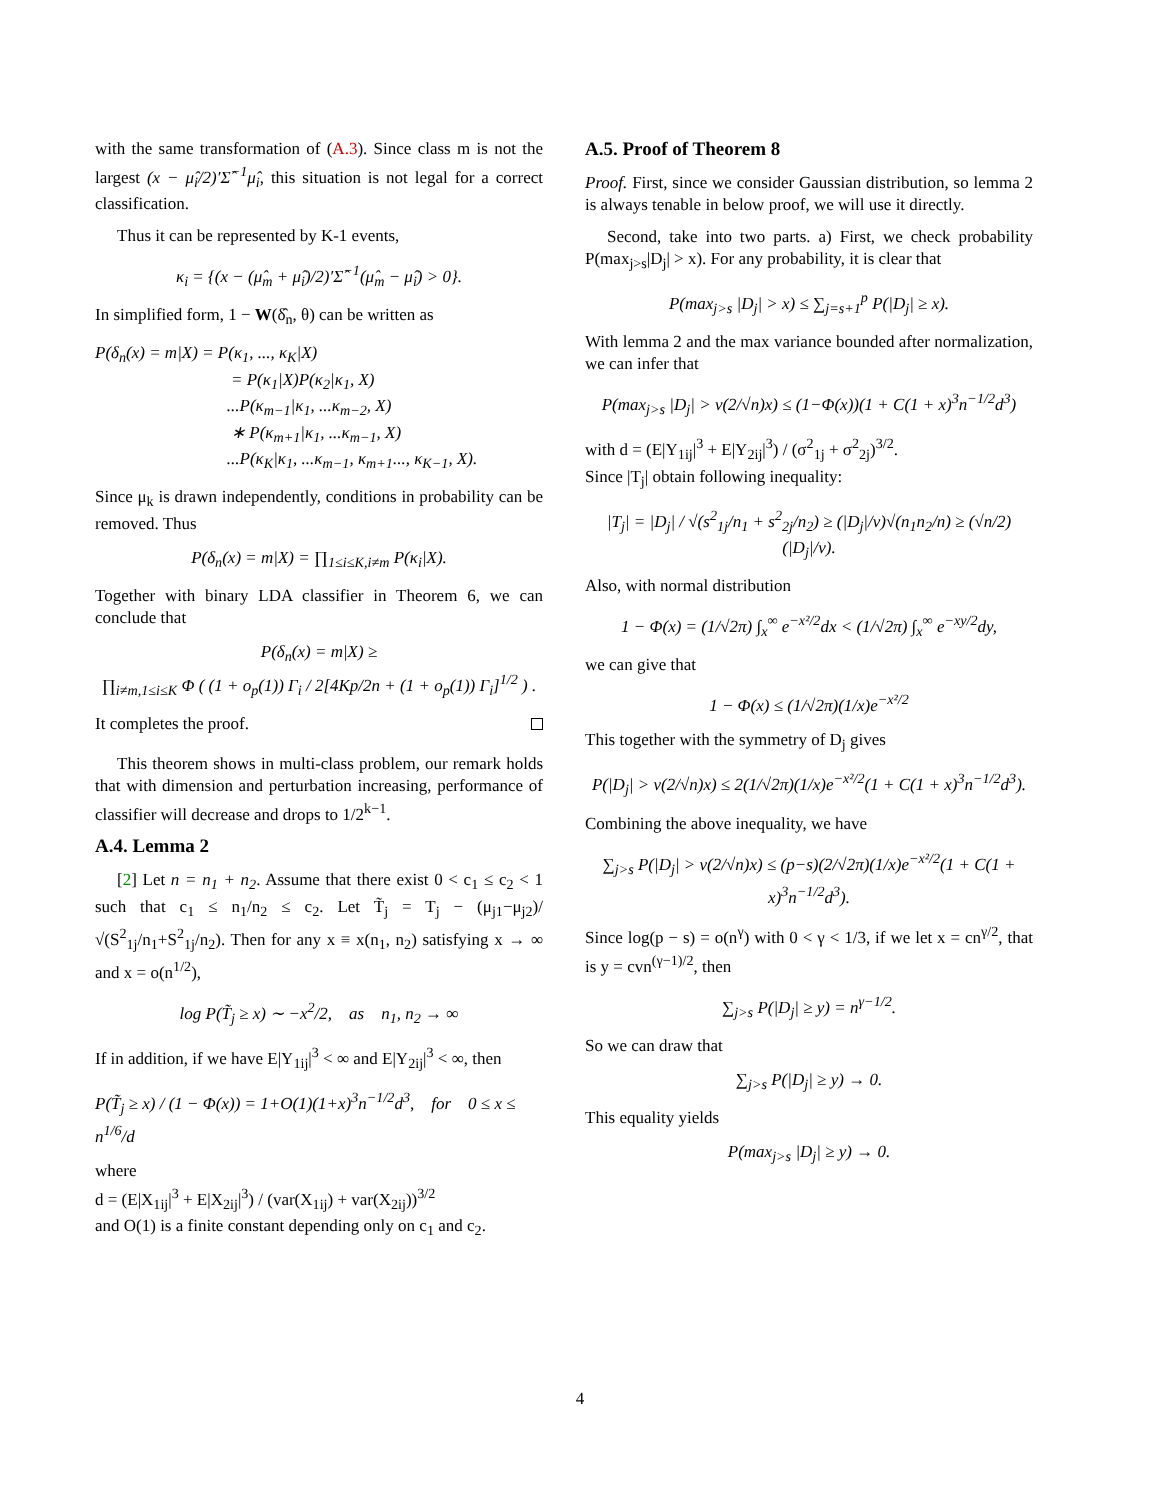with the same transformation of (A.3). Since class m is not the largest (x − μ̂<sub>i</sub>/2)′Σ̂<sup>−1</sup>μ̂<sub>i</sub>, this situation is not legal for a correct classification.
Thus it can be represented by K-1 events,
κ<sub>i</sub> = {(x − (μ̂<sub>m</sub> + μ̂<sub>i</sub>)/2)′Σ̂<sup>−1</sup>(μ̂<sub>m</sub> − μ̂<sub>i</sub>) > 0}.
In simplified form, 1 − W(δ̂<sub>n</sub>, θ) can be written as
P(δ<sub>n</sub>(x) = m|X) = P(κ<sub>1</sub>, ..., κ<sub>K</sub>|X)
= P(κ<sub>1</sub>|X)P(κ<sub>2</sub>|κ<sub>1</sub>, X)
...P(κ<sub>m−1</sub>|κ<sub>1</sub>, ...κ<sub>m−2</sub>, X)
∗ P(κ<sub>m+1</sub>|κ<sub>1</sub>, ...κ<sub>m−1</sub>, X)
...P(κ<sub>K</sub>|κ<sub>1</sub>, ...κ<sub>m−1</sub>, κ<sub>m+1</sub>..., κ<sub>K−1</sub>, X).
Since μ<sub>k</sub> is drawn independently, conditions in probability can be removed. Thus
P(δ<sub>n</sub>(x) = m|X) = ∏<sub>1≤i≤K,i≠m</sub> P(κ<sub>i</sub>|X).
Together with binary LDA classifier in Theorem 6, we can conclude that
P(δ<sub>n</sub>(x) = m|X) ≥
∏<sub>i≠m,1≤i≤K</sub> Φ ( (1 + o<sub>p</sub>(1)) Γ<sub>i</sub> / 2[4Kp/2n + (1 + o<sub>p</sub>(1)) Γ<sub>i</sub>]<sup>1/2</sup> ) .
It completes the proof.
This theorem shows in multi-class problem, our remark holds that with dimension and perturbation increasing, performance of classifier will decrease and drops to 1/2<sup>k−1</sup>.
A.4. Lemma 2
[2] Let n = n<sub>1</sub> + n<sub>2</sub>. Assume that there exist 0 < c<sub>1</sub> ≤ c<sub>2</sub> < 1 such that c<sub>1</sub> ≤ n<sub>1</sub>/n<sub>2</sub> ≤ c<sub>2</sub>. Let T̃<sub>j</sub> = T<sub>j</sub> − (μ<sub>j1</sub>−μ<sub>j2</sub>)/√(S<sup>2</sup><sub>1j</sub>/n<sub>1</sub>+S<sup>2</sup><sub>1j</sub>/n<sub>2</sub>). Then for any x ≡ x(n<sub>1</sub>, n<sub>2</sub>) satisfying x → ∞ and x = o(n<sup>1/2</sup>),
log P(T̃<sub>j</sub> ≥ x) ∼ −x<sup>2</sup>/2, as n<sub>1</sub>, n<sub>2</sub> → ∞
If in addition, if we have E|Y<sub>1ij</sub>|<sup>3</sup> < ∞ and E|Y<sub>2ij</sub>|<sup>3</sup> < ∞, then
P(T̃<sub>j</sub> ≥ x) / (1 − Φ(x)) = 1+O(1)(1+x)<sup>3</sup>n<sup>−1/2</sup>d<sup>3</sup>, for 0 ≤ x ≤ n<sup>1/6</sup>/d
where
d = (E|X<sub>1ij</sub>|<sup>3</sup> + E|X<sub>2ij</sub>|<sup>3</sup>) / (var(X<sub>1ij</sub>) + var(X<sub>2ij</sub>))<sup>3/2</sup>
and O(1) is a finite constant depending only on c<sub>1</sub> and c<sub>2</sub>.
A.5. Proof of Theorem 8
Proof. First, since we consider Gaussian distribution, so lemma 2 is always tenable in below proof, we will use it directly.
Second, take into two parts. a) First, we check probability P(max<sub>j>s</sub>|D<sub>j</sub>| > x). For any probability, it is clear that
P(max<sub>j>s</sub> |D<sub>j</sub>| > x) ≤ ∑<sub>j=s+1</sub><sup>p</sup> P(|D<sub>j</sub>| ≥ x).
With lemma 2 and the max variance bounded after normalization, we can infer that
P(max<sub>j>s</sub> |D<sub>j</sub>| > v(2/√n)x) ≤ (1−Φ(x))(1 + C(1 + x)<sup>3</sup>n<sup>−1/2</sup>d<sup>3</sup>)
with d = (E|Y<sub>1ij</sub>|<sup>3</sup> + E|Y<sub>2ij</sub>|<sup>3</sup>) / (σ<sup>2</sup><sub>1j</sub> + σ<sup>2</sup><sub>2j</sub>)<sup>3/2</sup>.
Since |T<sub>j</sub>| obtain following inequality:
|T<sub>j</sub>| = |D<sub>j</sub>| / √(s<sup>2</sup><sub>1j</sub>/n<sub>1</sub> + s<sup>2</sup><sub>2j</sub>/n<sub>2</sub>) ≥ (|D<sub>j</sub>|/v)√(n<sub>1</sub>n<sub>2</sub>/n) ≥ (√n/2)(|D<sub>j</sub>|/v).
Also, with normal distribution
1 − Φ(x) = (1/√2π) ∫<sub>x</sub><sup>∞</sup> e<sup>−x²/2</sup>dx < (1/√2π) ∫<sub>x</sub><sup>∞</sup> e<sup>−xy/2</sup>dy,
we can give that
1 − Φ(x) ≤ (1/√2π)(1/x)e<sup>−x²/2</sup>
This together with the symmetry of D<sub>j</sub> gives
P(|D<sub>j</sub>| > v(2/√n)x) ≤ 2(1/√2π)(1/x)e<sup>−x²/2</sup>(1 + C(1 + x)<sup>3</sup>n<sup>−1/2</sup>d<sup>3</sup>).
Combining the above inequality, we have
∑<sub>j>s</sub> P(|D<sub>j</sub>| > v(2/√n)x) ≤ (p−s)(2/√2π)(1/x)e<sup>−x²/2</sup>(1 + C(1 + x)<sup>3</sup>n<sup>−1/2</sup>d<sup>3</sup>).
Since log(p − s) = o(n<sup>γ</sup>) with 0 < γ < 1/3, if we let x = cn<sup>γ/2</sup>, that is y = cvn<sup>(γ−1)/2</sup>, then
∑<sub>j>s</sub> P(|D<sub>j</sub>| ≥ y) = n<sup>γ−1/2</sup>.
So we can draw that
∑<sub>j>s</sub> P(|D<sub>j</sub>| ≥ y) → 0.
This equality yields
P(max<sub>j>s</sub> |D<sub>j</sub>| ≥ y) → 0.
4